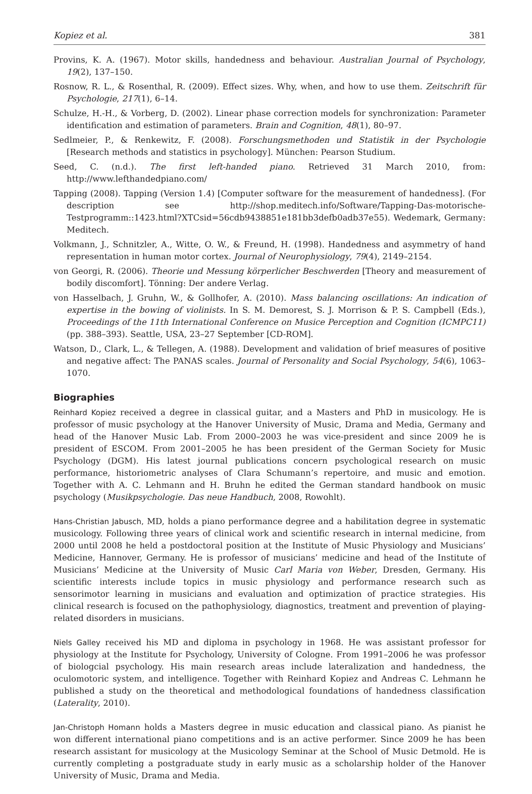Kopiez et al. 381
Provins, K. A. (1967). Motor skills, handedness and behaviour. Australian Journal of Psychology, 19(2), 137–150.
Rosnow, R. L., & Rosenthal, R. (2009). Effect sizes. Why, when, and how to use them. Zeitschrift für Psychologie, 217(1), 6–14.
Schulze, H.-H., & Vorberg, D. (2002). Linear phase correction models for synchronization: Parameter identification and estimation of parameters. Brain and Cognition, 48(1), 80–97.
Sedlmeier, P., & Renkewitz, F. (2008). Forschungsmethoden und Statistik in der Psychologie [Research methods and statistics in psychology]. München: Pearson Studium.
Seed, C. (n.d.). The first left-handed piano. Retrieved 31 March 2010, from: http://www.lefthandedpiano.com/
Tapping (2008). Tapping (Version 1.4) [Computer software for the measurement of handedness]. (For description see http://shop.meditech.info/Software/Tapping-Das-motorische-Testprogramm::1423.html?XTCsid=56cdb9438851e181bb3defb0adb37e55). Wedemark, Germany: Meditech.
Volkmann, J., Schnitzler, A., Witte, O. W., & Freund, H. (1998). Handedness and asymmetry of hand representation in human motor cortex. Journal of Neurophysiology, 79(4), 2149–2154.
von Georgi, R. (2006). Theorie und Messung körperlicher Beschwerden [Theory and measurement of bodily discomfort]. Tönning: Der andere Verlag.
von Hasselbach, J. Gruhn, W., & Gollhofer, A. (2010). Mass balancing oscillations: An indication of expertise in the bowing of violinists. In S. M. Demorest, S. J. Morrison & P. S. Campbell (Eds.), Proceedings of the 11th International Conference on Musice Perception and Cognition (ICMPC11) (pp. 388–393). Seattle, USA, 23–27 September [CD-ROM].
Watson, D., Clark, L., & Tellegen, A. (1988). Development and validation of brief measures of positive and negative affect: The PANAS scales. Journal of Personality and Social Psychology, 54(6), 1063–1070.
Biographies
Reinhard Kopiez received a degree in classical guitar, and a Masters and PhD in musicology. He is professor of music psychology at the Hanover University of Music, Drama and Media, Germany and head of the Hanover Music Lab. From 2000–2003 he was vice-president and since 2009 he is president of ESCOM. From 2001–2005 he has been president of the German Society for Music Psychology (DGM). His latest journal publications concern psychological research on music performance, historiometric analyses of Clara Schumann’s repertoire, and music and emotion. Together with A. C. Lehmann and H. Bruhn he edited the German standard handbook on music psychology (Musikpsychologie. Das neue Handbuch, 2008, Rowohlt).
Hans-Christian Jabusch, MD, holds a piano performance degree and a habilitation degree in systematic musicology. Following three years of clinical work and scientific research in internal medicine, from 2000 until 2008 he held a postdoctoral position at the Institute of Music Physiology and Musicians’ Medicine, Hannover, Germany. He is professor of musicians’ medicine and head of the Institute of Musicians’ Medicine at the University of Music Carl Maria von Weber, Dresden, Germany. His scientific interests include topics in music physiology and performance research such as sensorimotor learning in musicians and evaluation and optimization of practice strategies. His clinical research is focused on the pathophysiology, diagnostics, treatment and prevention of playing-related disorders in musicians.
Niels Galley received his MD and diploma in psychology in 1968. He was assistant professor for physiology at the Institute for Psychology, University of Cologne. From 1991–2006 he was professor of biologcial psychology. His main research areas include lateralization and handedness, the oculomotoric system, and intelligence. Together with Reinhard Kopiez and Andreas C. Lehmann he published a study on the theoretical and methodological foundations of handedness classification (Laterality, 2010).
Jan-Christoph Homann holds a Masters degree in music education and classical piano. As pianist he won different international piano competitions and is an active performer. Since 2009 he has been research assistant for musicology at the Musicology Seminar at the School of Music Detmold. He is currently completing a postgraduate study in early music as a scholarship holder of the Hanover University of Music, Drama and Media.